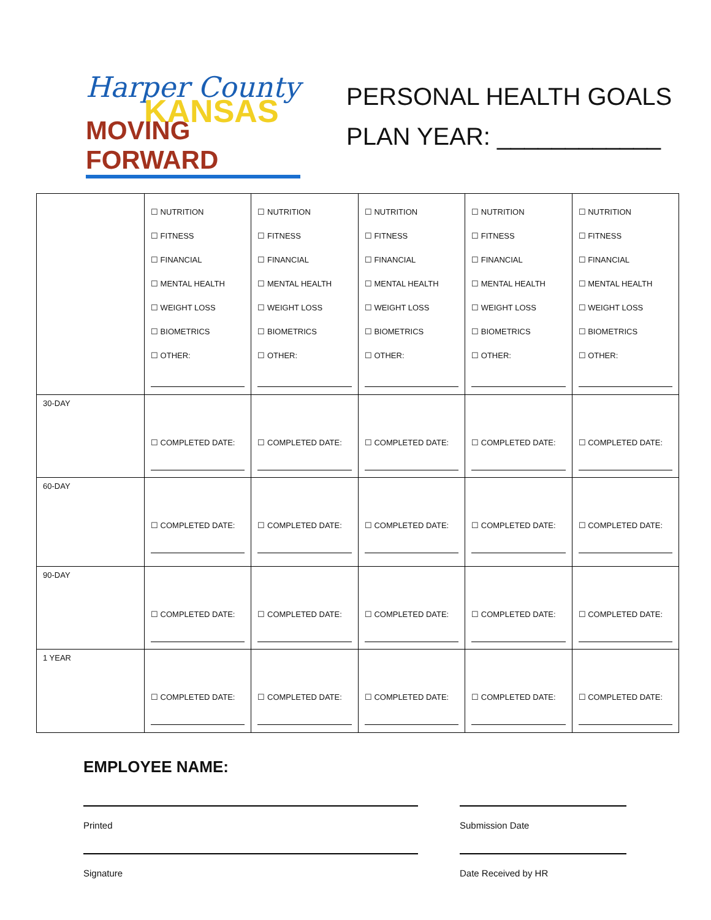Harper County
KANSAS
MOVING FORWARD
PERSONAL HEALTH GOALS
PLAN YEAR: ____________
| | ☐ NUTRITION ☐ FITNESS ☐ FINANCIAL ☐ MENTAL HEALTH ☐ WEIGHT LOSS ☐ BIOMETRICS ☐ OTHER: | ☐ NUTRITION ☐ FITNESS ☐ FINANCIAL ☐ MENTAL HEALTH ☐ WEIGHT LOSS ☐ BIOMETRICS ☐ OTHER: | ☐ NUTRITION ☐ FITNESS ☐ FINANCIAL ☐ MENTAL HEALTH ☐ WEIGHT LOSS ☐ BIOMETRICS ☐ OTHER: | ☐ NUTRITION ☐ FITNESS ☐ FINANCIAL ☐ MENTAL HEALTH ☐ WEIGHT LOSS ☐ BIOMETRICS ☐ OTHER: | ☐ NUTRITION ☐ FITNESS ☐ FINANCIAL ☐ MENTAL HEALTH ☐ WEIGHT LOSS ☐ BIOMETRICS ☐ OTHER: |
| 30-DAY | ☐ COMPLETED DATE: | ☐ COMPLETED DATE: | ☐ COMPLETED DATE: | ☐ COMPLETED DATE: | ☐ COMPLETED DATE: |
| 60-DAY | ☐ COMPLETED DATE: | ☐ COMPLETED DATE: | ☐ COMPLETED DATE: | ☐ COMPLETED DATE: | ☐ COMPLETED DATE: |
| 90-DAY | ☐ COMPLETED DATE: | ☐ COMPLETED DATE: | ☐ COMPLETED DATE: | ☐ COMPLETED DATE: | ☐ COMPLETED DATE: |
| 1 YEAR | ☐ COMPLETED DATE: | ☐ COMPLETED DATE: | ☐ COMPLETED DATE: | ☐ COMPLETED DATE: | ☐ COMPLETED DATE: |
EMPLOYEE NAME:
Printed Submission Date
Signature Date Received by HR